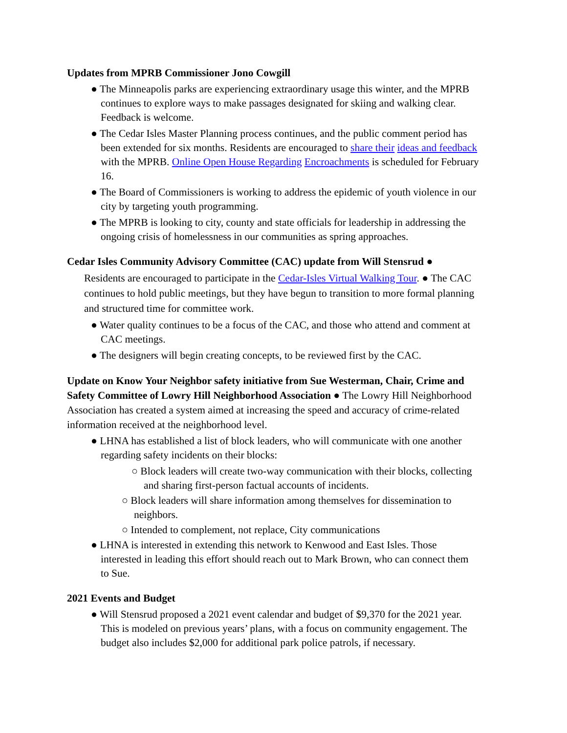Updates from MPRB Commissioner Jono Cowgill
● The Minneapolis parks are experiencing extraordinary usage this winter, and the MPRB continues to explore ways to make passages designated for skiing and walking clear. Feedback is welcome.
● The Cedar Isles Master Planning process continues, and the public comment period has been extended for six months. Residents are encouraged to share their ideas and feedback with the MPRB. Online Open House Regarding Encroachments is scheduled for February 16.
● The Board of Commissioners is working to address the epidemic of youth violence in our city by targeting youth programming.
● The MPRB is looking to city, county and state officials for leadership in addressing the ongoing crisis of homelessness in our communities as spring approaches.
Cedar Isles Community Advisory Committee (CAC) update from Will Stensrud ●
Residents are encouraged to participate in the Cedar-Isles Virtual Walking Tour. ● The CAC continues to hold public meetings, but they have begun to transition to more formal planning and structured time for committee work.
● Water quality continues to be a focus of the CAC, and those who attend and comment at CAC meetings.
● The designers will begin creating concepts, to be reviewed first by the CAC.
Update on Know Your Neighbor safety initiative from Sue Westerman, Chair, Crime and Safety Committee of Lowry Hill Neighborhood Association ● The Lowry Hill Neighborhood Association has created a system aimed at increasing the speed and accuracy of crime-related information received at the neighborhood level.
● LHNA has established a list of block leaders, who will communicate with one another regarding safety incidents on their blocks:
○ Block leaders will create two-way communication with their blocks, collecting and sharing first-person factual accounts of incidents.
○ Block leaders will share information among themselves for dissemination to neighbors.
○ Intended to complement, not replace, City communications
● LHNA is interested in extending this network to Kenwood and East Isles. Those interested in leading this effort should reach out to Mark Brown, who can connect them to Sue.
2021 Events and Budget
● Will Stensrud proposed a 2021 event calendar and budget of $9,370 for the 2021 year. This is modeled on previous years’ plans, with a focus on community engagement. The budget also includes $2,000 for additional park police patrols, if necessary.